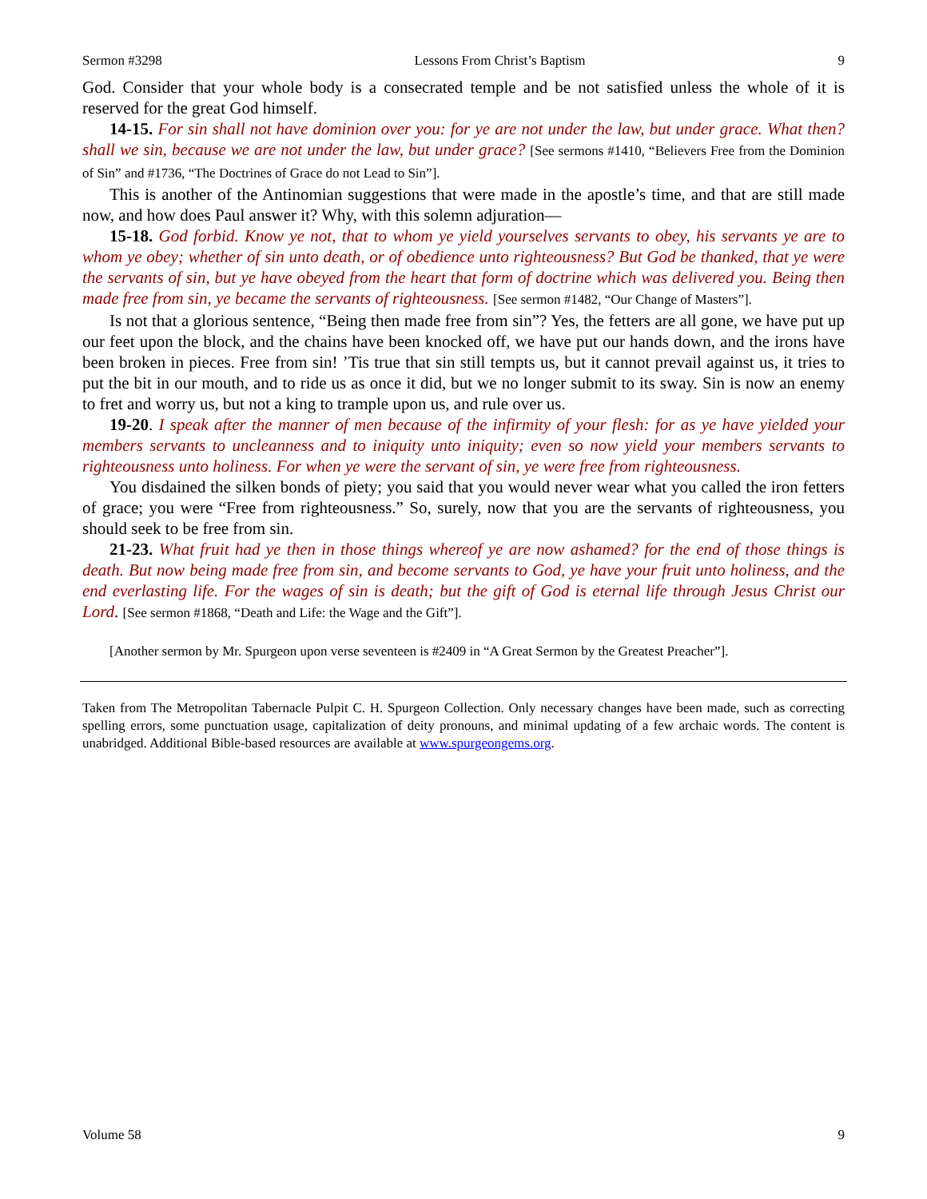Sermon #3298 Lessons From Christ’s Baptism 9
God. Consider that your whole body is a consecrated temple and be not satisfied unless the whole of it is reserved for the great God himself.
14-15. For sin shall not have dominion over you: for ye are not under the law, but under grace. What then? shall we sin, because we are not under the law, but under grace? [See sermons #1410, “Believers Free from the Dominion of Sin” and #1736, “The Doctrines of Grace do not Lead to Sin”].
This is another of the Antinomian suggestions that were made in the apostle’s time, and that are still made now, and how does Paul answer it? Why, with this solemn adjuration—
15-18. God forbid. Know ye not, that to whom ye yield yourselves servants to obey, his servants ye are to whom ye obey; whether of sin unto death, or of obedience unto righteousness? But God be thanked, that ye were the servants of sin, but ye have obeyed from the heart that form of doctrine which was delivered you. Being then made free from sin, ye became the servants of righteousness. [See sermon #1482, “Our Change of Masters”].
Is not that a glorious sentence, “Being then made free from sin”? Yes, the fetters are all gone, we have put up our feet upon the block, and the chains have been knocked off, we have put our hands down, and the irons have been broken in pieces. Free from sin! ’Tis true that sin still tempts us, but it cannot prevail against us, it tries to put the bit in our mouth, and to ride us as once it did, but we no longer submit to its sway. Sin is now an enemy to fret and worry us, but not a king to trample upon us, and rule over us.
19-20. I speak after the manner of men because of the infirmity of your flesh: for as ye have yielded your members servants to uncleanness and to iniquity unto iniquity; even so now yield your members servants to righteousness unto holiness. For when ye were the servant of sin, ye were free from righteousness.
You disdained the silken bonds of piety; you said that you would never wear what you called the iron fetters of grace; you were “Free from righteousness.” So, surely, now that you are the servants of righteousness, you should seek to be free from sin.
21-23. What fruit had ye then in those things whereof ye are now ashamed? for the end of those things is death. But now being made free from sin, and become servants to God, ye have your fruit unto holiness, and the end everlasting life. For the wages of sin is death; but the gift of God is eternal life through Jesus Christ our Lord. [See sermon #1868, “Death and Life: the Wage and the Gift”].
[Another sermon by Mr. Spurgeon upon verse seventeen is #2409 in “A Great Sermon by the Greatest Preacher”].
Taken from The Metropolitan Tabernacle Pulpit C. H. Spurgeon Collection. Only necessary changes have been made, such as correcting spelling errors, some punctuation usage, capitalization of deity pronouns, and minimal updating of a few archaic words. The content is unabridged. Additional Bible-based resources are available at www.spurgeongems.org.
Volume 58 9